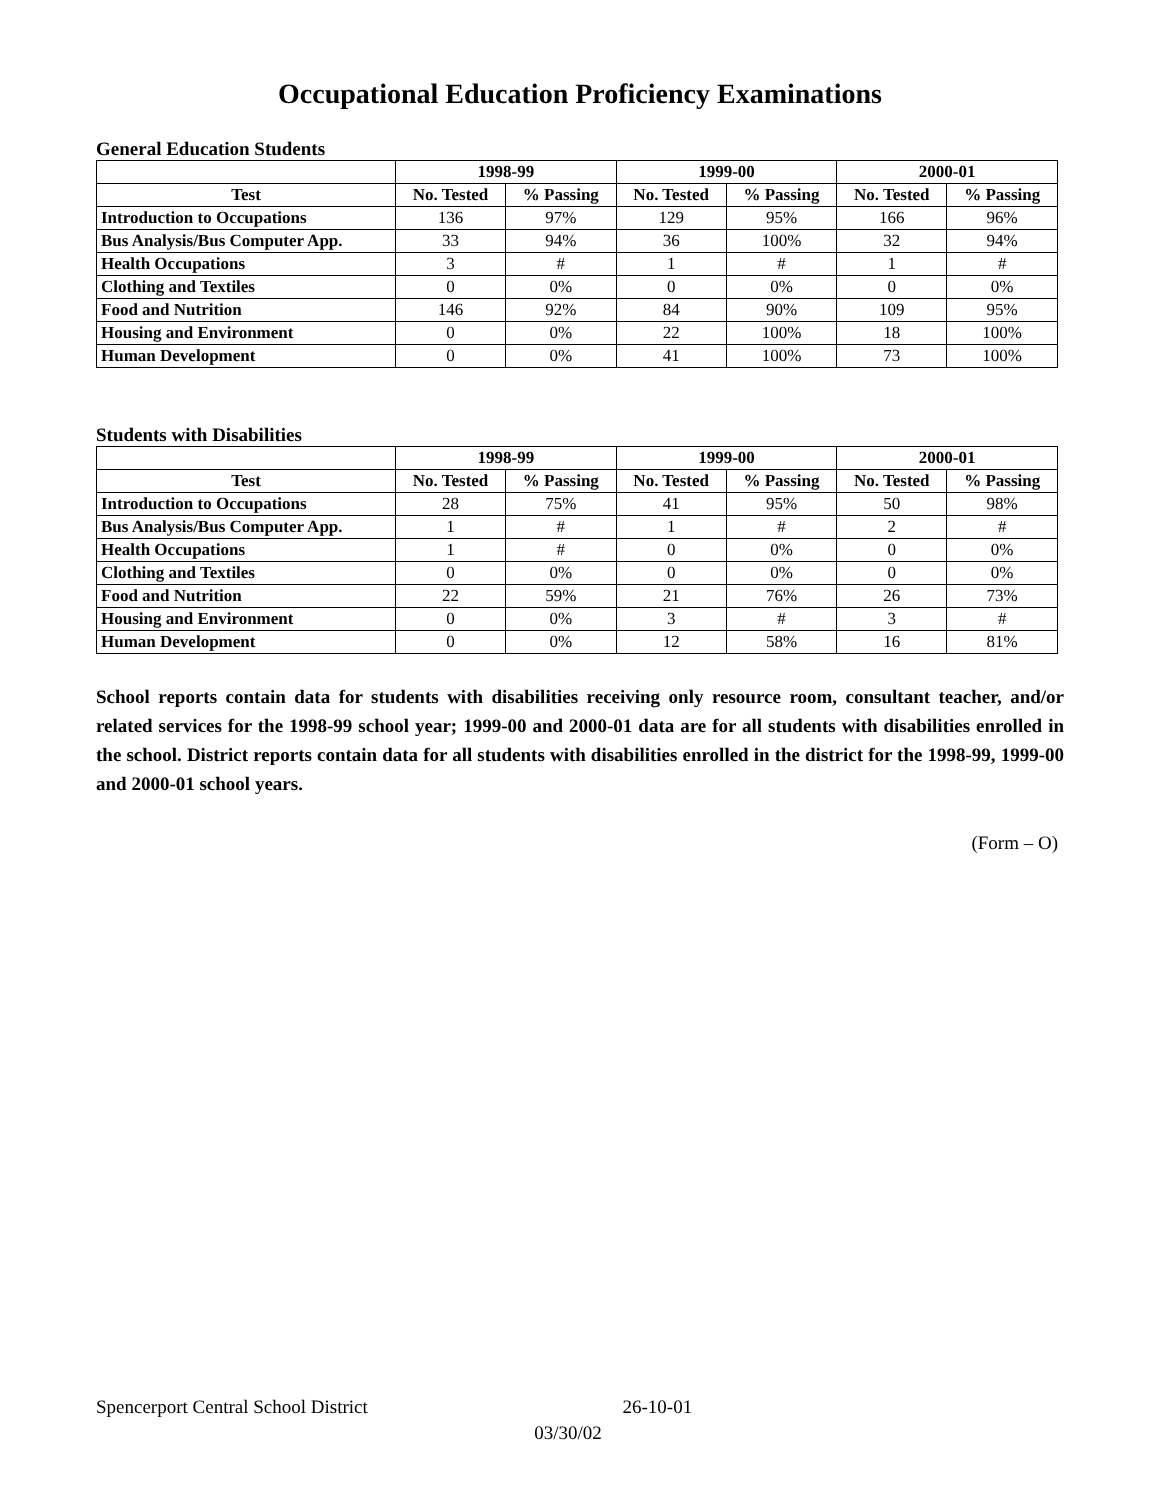Occupational Education Proficiency Examinations
General Education Students
| | 1998-99 | | 1999-00 | | 2000-01 | |
| --- | --- | --- | --- | --- | --- | --- |
| Test | No. Tested | % Passing | No. Tested | % Passing | No. Tested | % Passing |
| Introduction to Occupations | 136 | 97% | 129 | 95% | 166 | 96% |
| Bus Analysis/Bus Computer App. | 33 | 94% | 36 | 100% | 32 | 94% |
| Health Occupations | 3 | # | 1 | # | 1 | # |
| Clothing and Textiles | 0 | 0% | 0 | 0% | 0 | 0% |
| Food and Nutrition | 146 | 92% | 84 | 90% | 109 | 95% |
| Housing and Environment | 0 | 0% | 22 | 100% | 18 | 100% |
| Human Development | 0 | 0% | 41 | 100% | 73 | 100% |
Students with Disabilities
| | 1998-99 | | 1999-00 | | 2000-01 | |
| --- | --- | --- | --- | --- | --- | --- |
| Test | No. Tested | % Passing | No. Tested | % Passing | No. Tested | % Passing |
| Introduction to Occupations | 28 | 75% | 41 | 95% | 50 | 98% |
| Bus Analysis/Bus Computer App. | 1 | # | 1 | # | 2 | # |
| Health Occupations | 1 | # | 0 | 0% | 0 | 0% |
| Clothing and Textiles | 0 | 0% | 0 | 0% | 0 | 0% |
| Food and Nutrition | 22 | 59% | 21 | 76% | 26 | 73% |
| Housing and Environment | 0 | 0% | 3 | # | 3 | # |
| Human Development | 0 | 0% | 12 | 58% | 16 | 81% |
School reports contain data for students with disabilities receiving only resource room, consultant teacher, and/or related services for the 1998-99 school year; 1999-00 and 2000-01 data are for all students with disabilities enrolled in the school. District reports contain data for all students with disabilities enrolled in the district for the 1998-99, 1999-00 and 2000-01 school years.
(Form – O)
Spencerport Central School District 26-10-01
03/30/02